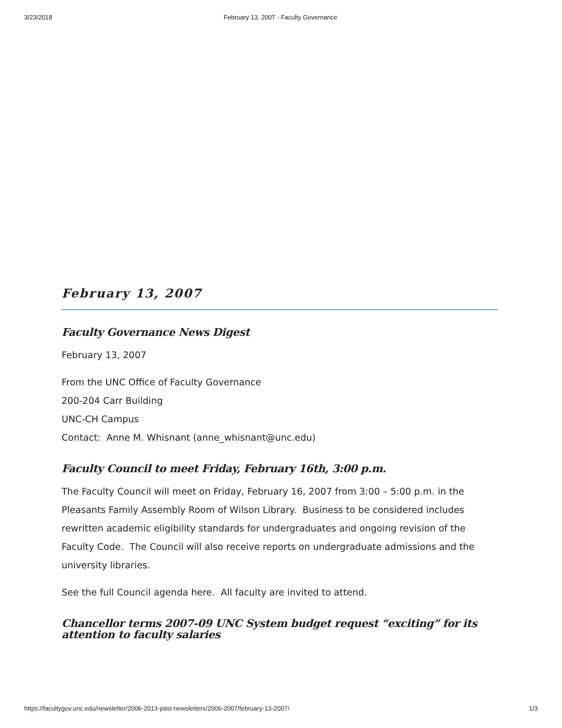3/23/2018 February 13, 2007 - Faculty Governance
February 13, 2007
Faculty Governance News Digest
February 13, 2007
From the UNC Office of Faculty Governance
200-204 Carr Building
UNC-CH Campus
Contact: Anne M. Whisnant (anne_whisnant@unc.edu)
Faculty Council to meet Friday, February 16th, 3:00 p.m.
The Faculty Council will meet on Friday, February 16, 2007 from 3:00 – 5:00 p.m. in the Pleasants Family Assembly Room of Wilson Library. Business to be considered includes rewritten academic eligibility standards for undergraduates and ongoing revision of the Faculty Code. The Council will also receive reports on undergraduate admissions and the university libraries.
See the full Council agenda here. All faculty are invited to attend.
Chancellor terms 2007-09 UNC System budget request “exciting” for its attention to faculty salaries
https://facultygov.unc.edu/newsletter/2006-2013-past-newsletters/2006-2007/february-13-2007/ 1/3